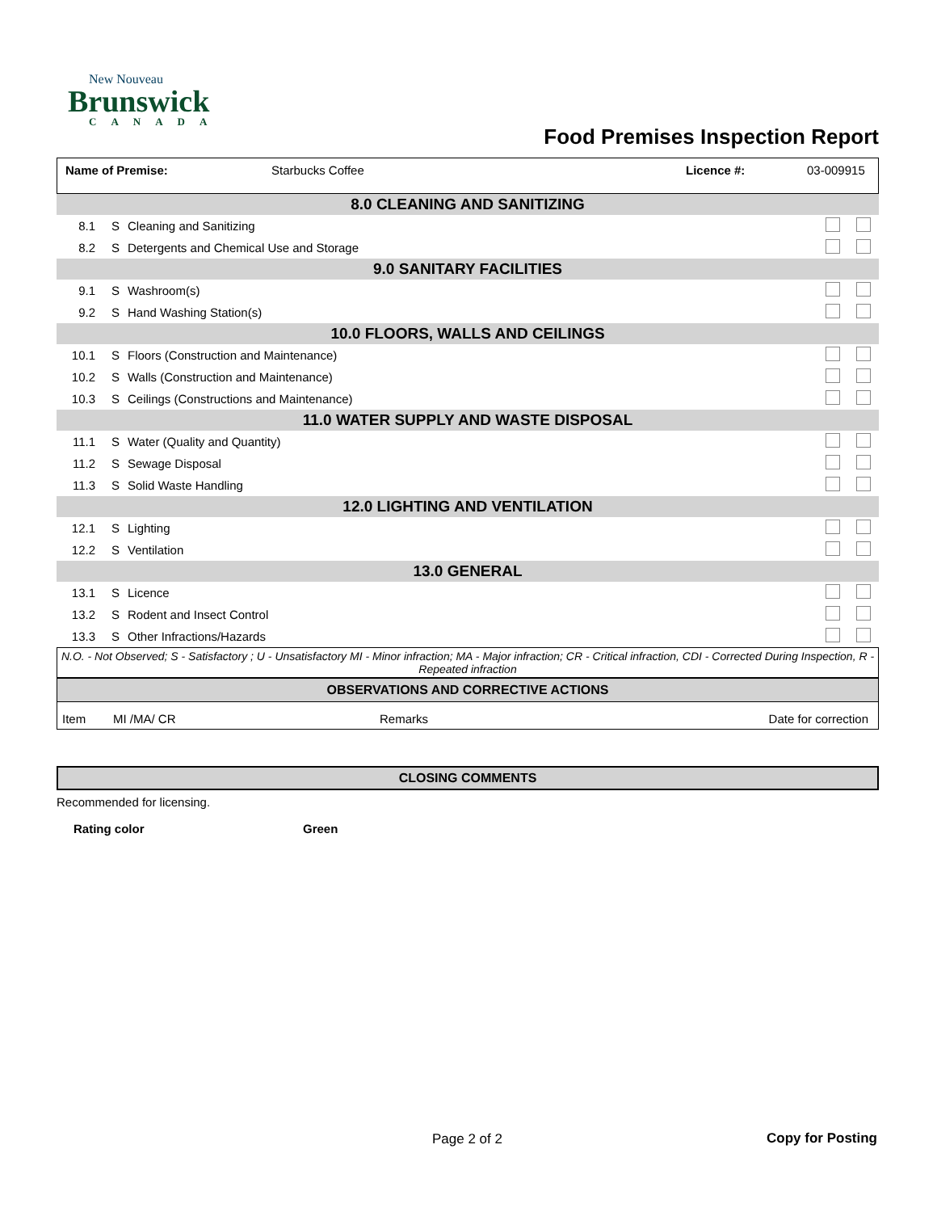New Nouveau
Brunswick
CANADA
Food Premises Inspection Report
Name of Premise: Starbucks Coffee Licence #: 03-009915
| 8.0 CLEANING AND SANITIZING | | | |
| 8.1 | S | Cleaning and Sanitizing | |
| 8.2 | S | Detergents and Chemical Use and Storage | |
| 9.0 SANITARY FACILITIES | | | |
| 9.1 | S | Washroom(s) | |
| 9.2 | S | Hand Washing Station(s) | |
| 10.0 FLOORS, WALLS AND CEILINGS | | | |
| 10.1 | S | Floors (Construction and Maintenance) | |
| 10.2 | S | Walls (Construction and Maintenance) | |
| 10.3 | S | Ceilings (Constructions and Maintenance) | |
| 11.0 WATER SUPPLY AND WASTE DISPOSAL | | | |
| 11.1 | S | Water (Quality and Quantity) | |
| 11.2 | S | Sewage Disposal | |
| 11.3 | S | Solid Waste Handling | |
| 12.0 LIGHTING AND VENTILATION | | | |
| 12.1 | S | Lighting | |
| 12.2 | S | Ventilation | |
| 13.0 GENERAL | | | |
| 13.1 | S | Licence | |
| 13.2 | S | Rodent and Insect Control | |
| 13.3 | S | Other Infractions/Hazards | |
N.O. - Not Observed; S - Satisfactory ; U - Unsatisfactory MI - Minor infraction; MA - Major infraction; CR - Critical infraction, CDI - Corrected During Inspection, R - Repeated infraction
OBSERVATIONS AND CORRECTIVE ACTIONS
Item MI /MA/ CR Remarks Date for correction
CLOSING COMMENTS
Recommended for licensing.
Rating color Green
Page 2 of 2 Copy for Posting